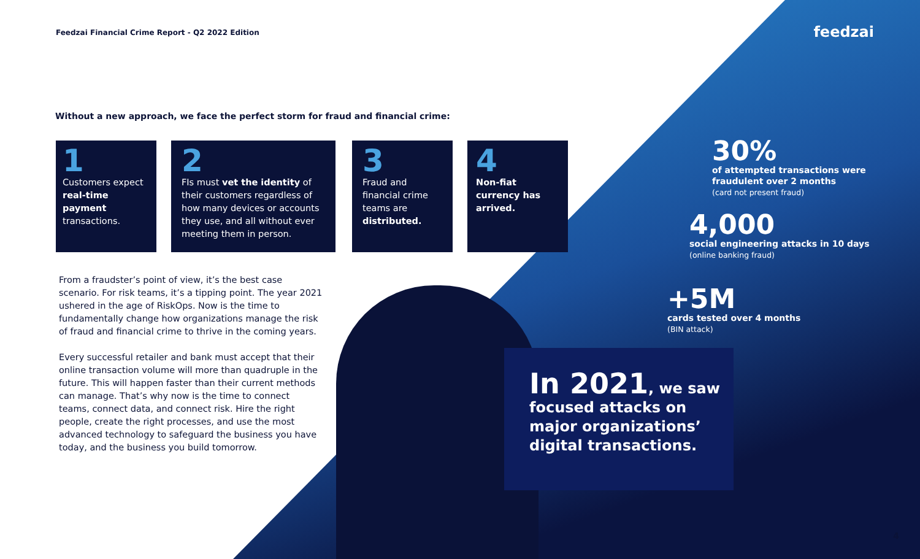Feedzai Financial Crime Report - Q2 2022 Edition
feedzai
Without a new approach, we face the perfect storm for fraud and financial crime:
1
Customers expect real-time payment transactions.
2
FIs must vet the identity of their customers regardless of how many devices or accounts they use, and all without ever meeting them in person.
3
Fraud and financial crime teams are distributed.
4
Non-fiat currency has arrived.
From a fraudster’s point of view, it’s the best case scenario. For risk teams, it’s a tipping point. The year 2021 ushered in the age of RiskOps. Now is the time to fundamentally change how organizations manage the risk of fraud and financial crime to thrive in the coming years.
Every successful retailer and bank must accept that their online transaction volume will more than quadruple in the future. This will happen faster than their current methods can manage. That’s why now is the time to connect teams, connect data, and connect risk. Hire the right people, create the right processes, and use the most advanced technology to safeguard the business you have today, and the business you build tomorrow.
30%
of attempted transactions were
fraudulent over 2 months
(card not present fraud)
4,000
social engineering attacks in 10 days
(online banking fraud)
+5M
cards tested over 4 months
(BIN attack)
In 2021, we saw focused attacks on major organizations’ digital transactions.
4